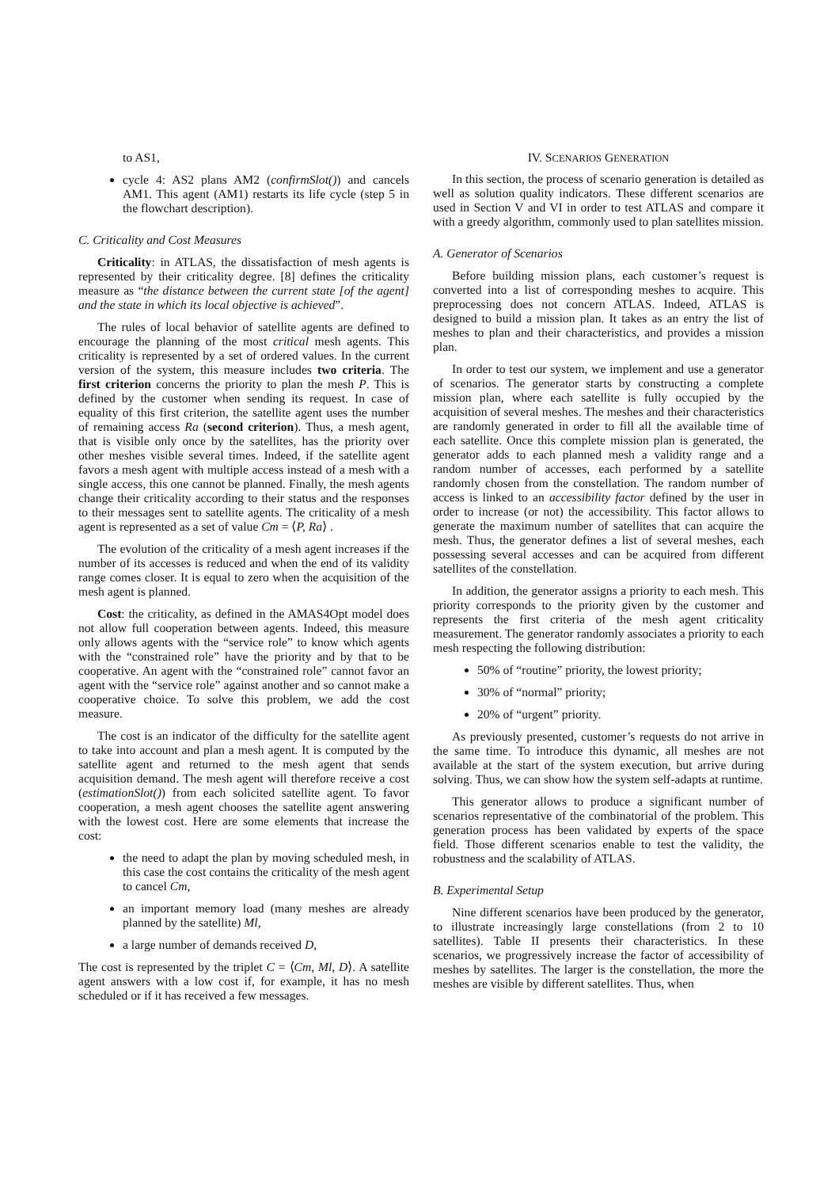to AS1,
cycle 4: AS2 plans AM2 (confirmSlot()) and cancels AM1. This agent (AM1) restarts its life cycle (step 5 in the flowchart description).
C. Criticality and Cost Measures
Criticality: in ATLAS, the dissatisfaction of mesh agents is represented by their criticality degree. [8] defines the criticality measure as “the distance between the current state [of the agent] and the state in which its local objective is achieved”.
The rules of local behavior of satellite agents are defined to encourage the planning of the most critical mesh agents. This criticality is represented by a set of ordered values. In the current version of the system, this measure includes two criteria. The first criterion concerns the priority to plan the mesh P. This is defined by the customer when sending its request. In case of equality of this first criterion, the satellite agent uses the number of remaining access Ra (second criterion). Thus, a mesh agent, that is visible only once by the satellites, has the priority over other meshes visible several times. Indeed, if the satellite agent favors a mesh agent with multiple access instead of a mesh with a single access, this one cannot be planned. Finally, the mesh agents change their criticality according to their status and the responses to their messages sent to satellite agents. The criticality of a mesh agent is represented as a set of value Cm = ⟨P, Ra⟩ .
The evolution of the criticality of a mesh agent increases if the number of its accesses is reduced and when the end of its validity range comes closer. It is equal to zero when the acquisition of the mesh agent is planned.
Cost: the criticality, as defined in the AMAS4Opt model does not allow full cooperation between agents. Indeed, this measure only allows agents with the “service role” to know which agents with the “constrained role” have the priority and by that to be cooperative. An agent with the “constrained role” cannot favor an agent with the “service role” against another and so cannot make a cooperative choice. To solve this problem, we add the cost measure.
The cost is an indicator of the difficulty for the satellite agent to take into account and plan a mesh agent. It is computed by the satellite agent and returned to the mesh agent that sends acquisition demand. The mesh agent will therefore receive a cost (estimationSlot()) from each solicited satellite agent. To favor cooperation, a mesh agent chooses the satellite agent answering with the lowest cost. Here are some elements that increase the cost:
the need to adapt the plan by moving scheduled mesh, in this case the cost contains the criticality of the mesh agent to cancel Cm,
an important memory load (many meshes are already planned by the satellite) Ml,
a large number of demands received D,
The cost is represented by the triplet C = ⟨Cm, Ml, D⟩. A satellite agent answers with a low cost if, for example, it has no mesh scheduled or if it has received a few messages.
IV. SCENARIOS GENERATION
In this section, the process of scenario generation is detailed as well as solution quality indicators. These different scenarios are used in Section V and VI in order to test ATLAS and compare it with a greedy algorithm, commonly used to plan satellites mission.
A. Generator of Scenarios
Before building mission plans, each customer’s request is converted into a list of corresponding meshes to acquire. This preprocessing does not concern ATLAS. Indeed, ATLAS is designed to build a mission plan. It takes as an entry the list of meshes to plan and their characteristics, and provides a mission plan.
In order to test our system, we implement and use a generator of scenarios. The generator starts by constructing a complete mission plan, where each satellite is fully occupied by the acquisition of several meshes. The meshes and their characteristics are randomly generated in order to fill all the available time of each satellite. Once this complete mission plan is generated, the generator adds to each planned mesh a validity range and a random number of accesses, each performed by a satellite randomly chosen from the constellation. The random number of access is linked to an accessibility factor defined by the user in order to increase (or not) the accessibility. This factor allows to generate the maximum number of satellites that can acquire the mesh. Thus, the generator defines a list of several meshes, each possessing several accesses and can be acquired from different satellites of the constellation.
In addition, the generator assigns a priority to each mesh. This priority corresponds to the priority given by the customer and represents the first criteria of the mesh agent criticality measurement. The generator randomly associates a priority to each mesh respecting the following distribution:
50% of “routine” priority, the lowest priority;
30% of “normal” priority;
20% of “urgent” priority.
As previously presented, customer’s requests do not arrive in the same time. To introduce this dynamic, all meshes are not available at the start of the system execution, but arrive during solving. Thus, we can show how the system self-adapts at runtime.
This generator allows to produce a significant number of scenarios representative of the combinatorial of the problem. This generation process has been validated by experts of the space field. Those different scenarios enable to test the validity, the robustness and the scalability of ATLAS.
B. Experimental Setup
Nine different scenarios have been produced by the generator, to illustrate increasingly large constellations (from 2 to 10 satellites). Table II presents their characteristics. In these scenarios, we progressively increase the factor of accessibility of meshes by satellites. The larger is the constellation, the more the meshes are visible by different satellites. Thus, when